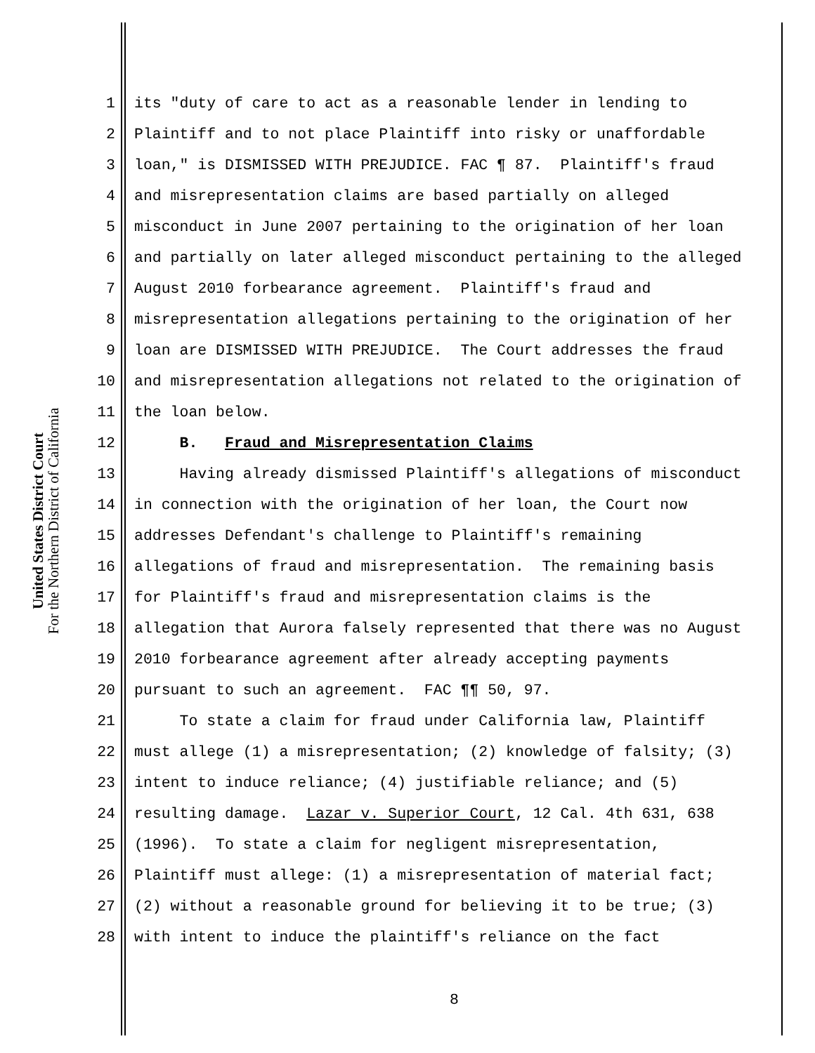United States District Court
For the Northern District of California
1 its "duty of care to act as a reasonable lender in lending to
2 Plaintiff and to not place Plaintiff into risky or unaffordable
3 loan," is DISMISSED WITH PREJUDICE. FAC ¶ 87. Plaintiff's fraud
4 and misrepresentation claims are based partially on alleged
5 misconduct in June 2007 pertaining to the origination of her loan
6 and partially on later alleged misconduct pertaining to the alleged
7 August 2010 forbearance agreement. Plaintiff's fraud and
8 misrepresentation allegations pertaining to the origination of her
9 loan are DISMISSED WITH PREJUDICE. The Court addresses the fraud
10 and misrepresentation allegations not related to the origination of
11 the loan below.
12 B. Fraud and Misrepresentation Claims
13 Having already dismissed Plaintiff's allegations of misconduct
14 in connection with the origination of her loan, the Court now
15 addresses Defendant's challenge to Plaintiff's remaining
16 allegations of fraud and misrepresentation. The remaining basis
17 for Plaintiff's fraud and misrepresentation claims is the
18 allegation that Aurora falsely represented that there was no August
19 2010 forbearance agreement after already accepting payments
20 pursuant to such an agreement. FAC ¶¶ 50, 97.
21 To state a claim for fraud under California law, Plaintiff
22 must allege (1) a misrepresentation; (2) knowledge of falsity; (3)
23 intent to induce reliance; (4) justifiable reliance; and (5)
24 resulting damage. Lazar v. Superior Court, 12 Cal. 4th 631, 638
25 (1996). To state a claim for negligent misrepresentation,
26 Plaintiff must allege: (1) a misrepresentation of material fact;
27 (2) without a reasonable ground for believing it to be true; (3)
28 with intent to induce the plaintiff's reliance on the fact
8